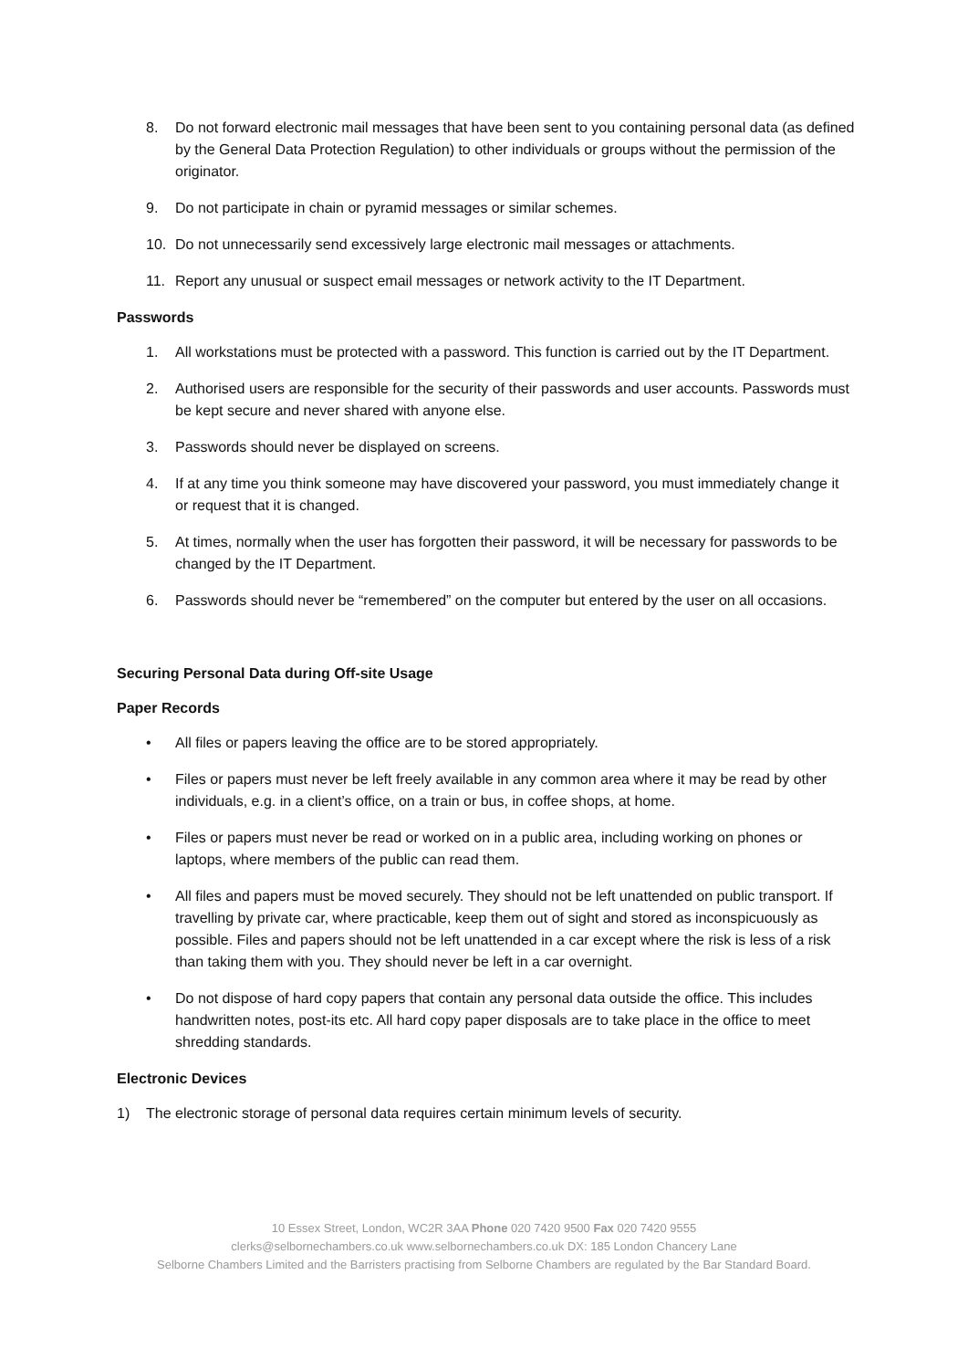8. Do not forward electronic mail messages that have been sent to you containing personal data (as defined by the General Data Protection Regulation) to other individuals or groups without the permission of the originator.
9. Do not participate in chain or pyramid messages or similar schemes.
10. Do not unnecessarily send excessively large electronic mail messages or attachments.
11. Report any unusual or suspect email messages or network activity to the IT Department.
Passwords
1. All workstations must be protected with a password. This function is carried out by the IT Department.
2. Authorised users are responsible for the security of their passwords and user accounts. Passwords must be kept secure and never shared with anyone else.
3. Passwords should never be displayed on screens.
4. If at any time you think someone may have discovered your password, you must immediately change it or request that it is changed.
5. At times, normally when the user has forgotten their password, it will be necessary for passwords to be changed by the IT Department.
6. Passwords should never be “remembered” on the computer but entered by the user on all occasions.
Securing Personal Data during Off-site Usage
Paper Records
• All files or papers leaving the office are to be stored appropriately.
• Files or papers must never be left freely available in any common area where it may be read by other individuals, e.g. in a client’s office, on a train or bus, in coffee shops, at home.
• Files or papers must never be read or worked on in a public area, including working on phones or laptops, where members of the public can read them.
• All files and papers must be moved securely. They should not be left unattended on public transport. If travelling by private car, where practicable, keep them out of sight and stored as inconspicuously as possible. Files and papers should not be left unattended in a car except where the risk is less of a risk than taking them with you. They should never be left in a car overnight.
• Do not dispose of hard copy papers that contain any personal data outside the office. This includes handwritten notes, post-its etc. All hard copy paper disposals are to take place in the office to meet shredding standards.
Electronic Devices
1) The electronic storage of personal data requires certain minimum levels of security.
10 Essex Street, London, WC2R 3AA Phone 020 7420 9500 Fax 020 7420 9555
clerks@selbornechambers.co.uk www.selbornechambers.co.uk DX: 185 London Chancery Lane
Selborne Chambers Limited and the Barristers practising from Selborne Chambers are regulated by the Bar Standard Board.